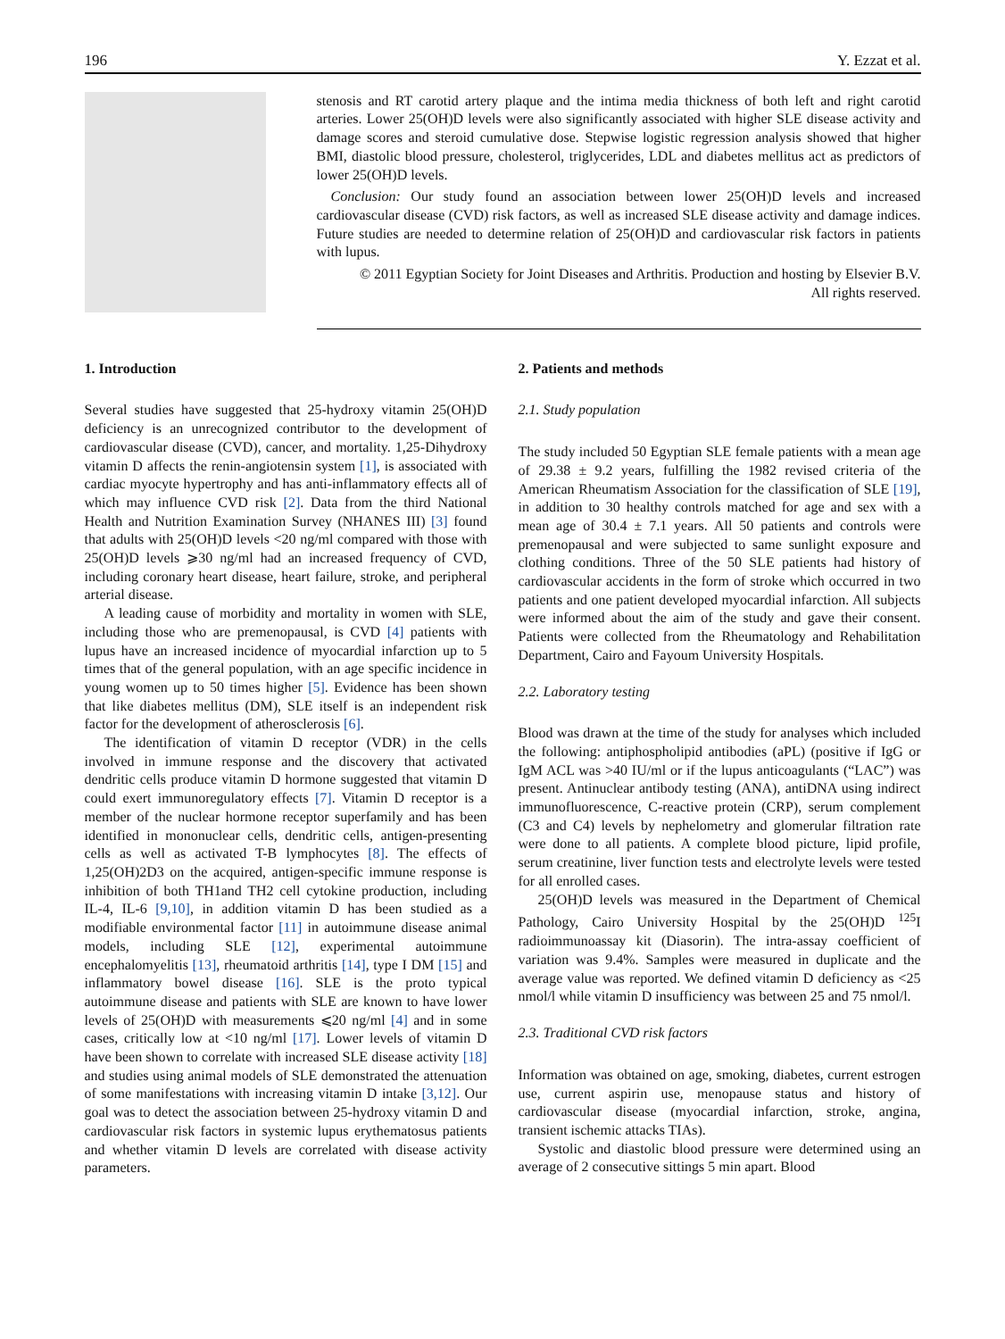196 Y. Ezzat et al.
stenosis and RT carotid artery plaque and the intima media thickness of both left and right carotid arteries. Lower 25(OH)D levels were also significantly associated with higher SLE disease activity and damage scores and steroid cumulative dose. Stepwise logistic regression analysis showed that higher BMI, diastolic blood pressure, cholesterol, triglycerides, LDL and diabetes mellitus act as predictors of lower 25(OH)D levels.
Conclusion: Our study found an association between lower 25(OH)D levels and increased cardiovascular disease (CVD) risk factors, as well as increased SLE disease activity and damage indices. Future studies are needed to determine relation of 25(OH)D and cardiovascular risk factors in patients with lupus.
© 2011 Egyptian Society for Joint Diseases and Arthritis. Production and hosting by Elsevier B.V.
All rights reserved.
1. Introduction
Several studies have suggested that 25-hydroxy vitamin 25(OH)D deficiency is an unrecognized contributor to the development of cardiovascular disease (CVD), cancer, and mortality. 1,25-Dihydroxy vitamin D affects the renin-angiotensin system [1], is associated with cardiac myocyte hypertrophy and has anti-inflammatory effects all of which may influence CVD risk [2]. Data from the third National Health and Nutrition Examination Survey (NHANES III) [3] found that adults with 25(OH)D levels <20 ng/ml compared with those with 25(OH)D levels ⩾30 ng/ml had an increased frequency of CVD, including coronary heart disease, heart failure, stroke, and peripheral arterial disease.
A leading cause of morbidity and mortality in women with SLE, including those who are premenopausal, is CVD [4] patients with lupus have an increased incidence of myocardial infarction up to 5 times that of the general population, with an age specific incidence in young women up to 50 times higher [5]. Evidence has been shown that like diabetes mellitus (DM), SLE itself is an independent risk factor for the development of atherosclerosis [6].
The identification of vitamin D receptor (VDR) in the cells involved in immune response and the discovery that activated dendritic cells produce vitamin D hormone suggested that vitamin D could exert immunoregulatory effects [7]. Vitamin D receptor is a member of the nuclear hormone receptor superfamily and has been identified in mononuclear cells, dendritic cells, antigen-presenting cells as well as activated T-B lymphocytes [8]. The effects of 1,25(OH)2D3 on the acquired, antigen-specific immune response is inhibition of both TH1and TH2 cell cytokine production, including IL-4, IL-6 [9,10], in addition vitamin D has been studied as a modifiable environmental factor [11] in autoimmune disease animal models, including SLE [12], experimental autoimmune encephalomyelitis [13], rheumatoid arthritis [14], type I DM [15] and inflammatory bowel disease [16]. SLE is the proto typical autoimmune disease and patients with SLE are known to have lower levels of 25(OH)D with measurements ⩽20 ng/ml [4] and in some cases, critically low at <10 ng/ml [17]. Lower levels of vitamin D have been shown to correlate with increased SLE disease activity [18] and studies using animal models of SLE demonstrated the attenuation of some manifestations with increasing vitamin D intake [3,12]. Our goal was to detect the association between 25-hydroxy vitamin D and cardiovascular risk factors in systemic lupus erythematosus patients and whether vitamin D levels are correlated with disease activity parameters.
2. Patients and methods
2.1. Study population
The study included 50 Egyptian SLE female patients with a mean age of 29.38 ± 9.2 years, fulfilling the 1982 revised criteria of the American Rheumatism Association for the classification of SLE [19], in addition to 30 healthy controls matched for age and sex with a mean age of 30.4 ± 7.1 years. All 50 patients and controls were premenopausal and were subjected to same sunlight exposure and clothing conditions. Three of the 50 SLE patients had history of cardiovascular accidents in the form of stroke which occurred in two patients and one patient developed myocardial infarction. All subjects were informed about the aim of the study and gave their consent. Patients were collected from the Rheumatology and Rehabilitation Department, Cairo and Fayoum University Hospitals.
2.2. Laboratory testing
Blood was drawn at the time of the study for analyses which included the following: antiphospholipid antibodies (aPL) (positive if IgG or IgM ACL was >40 IU/ml or if the lupus anticoagulants (“LAC”) was present. Antinuclear antibody testing (ANA), antiDNA using indirect immunofluorescence, C-reactive protein (CRP), serum complement (C3 and C4) levels by nephelometry and glomerular filtration rate were done to all patients. A complete blood picture, lipid profile, serum creatinine, liver function tests and electrolyte levels were tested for all enrolled cases.
25(OH)D levels was measured in the Department of Chemical Pathology, Cairo University Hospital by the 25(OH)D <sup>125</sup>I radioimmunoassay kit (Diasorin). The intra-assay coefficient of variation was 9.4%. Samples were measured in duplicate and the average value was reported. We defined vitamin D deficiency as <25 nmol/l while vitamin D insufficiency was between 25 and 75 nmol/l.
2.3. Traditional CVD risk factors
Information was obtained on age, smoking, diabetes, current estrogen use, current aspirin use, menopause status and history of cardiovascular disease (myocardial infarction, stroke, angina, transient ischemic attacks TIAs).
Systolic and diastolic blood pressure were determined using an average of 2 consecutive sittings 5 min apart. Blood